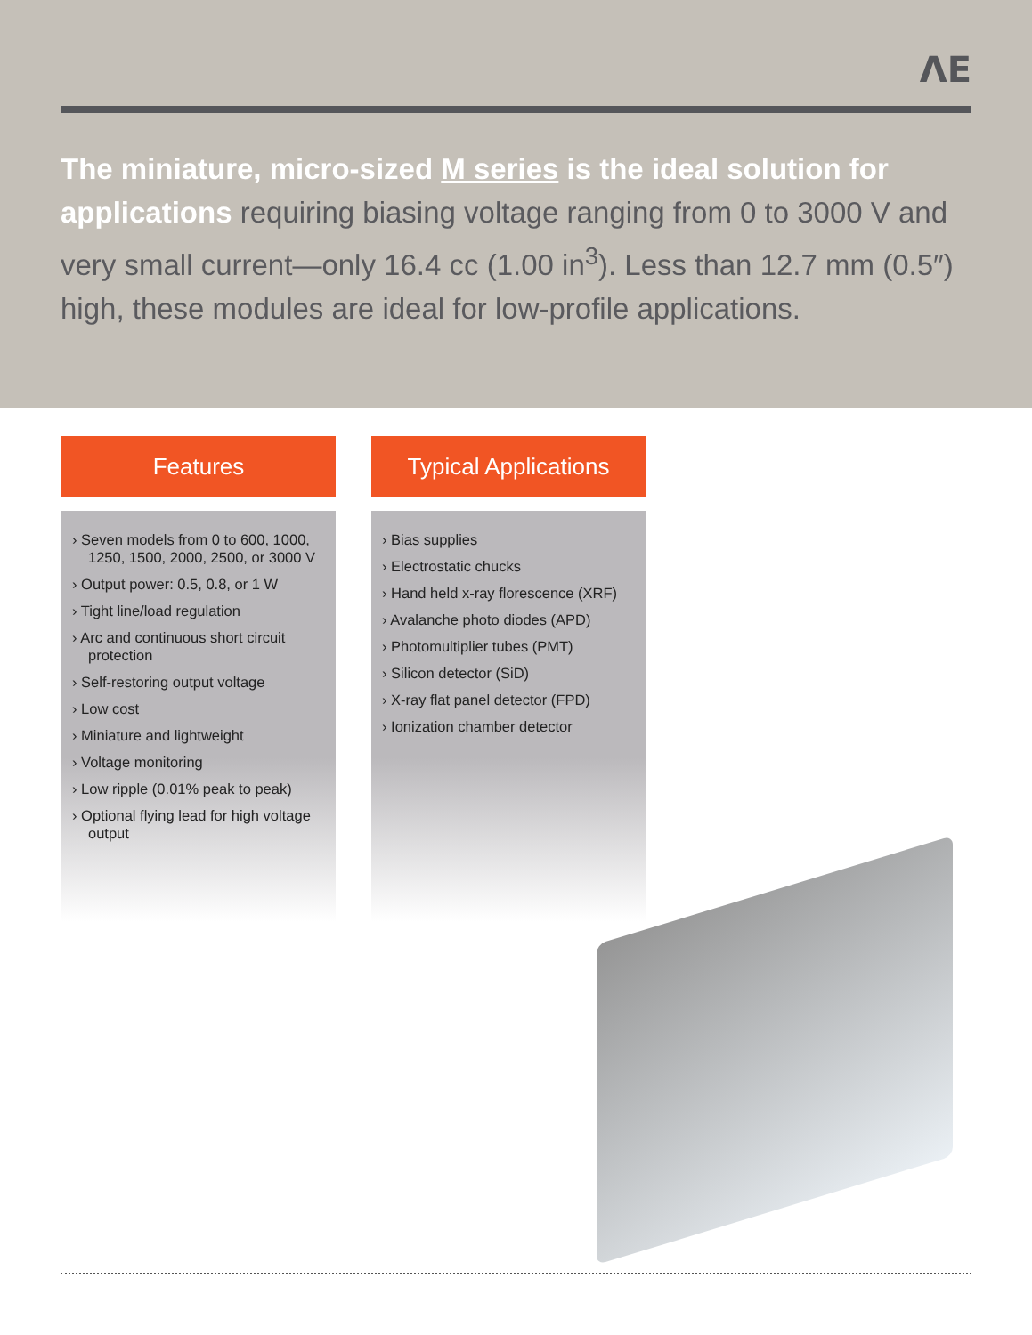ΛE
The miniature, micro-sized M series is the ideal solution for applications requiring biasing voltage ranging from 0 to 3000 V and very small current—only 16.4 cc (1.00 in<sup>3</sup>). Less than 12.7 mm (0.5″) high, these modules are ideal for low-profile applications.
Features
› Seven models from 0 to 600, 1000, 1250, 1500, 2000, 2500, or 3000 V
› Output power: 0.5, 0.8, or 1 W
› Tight line/load regulation
› Arc and continuous short circuit protection
› Self-restoring output voltage
› Low cost
› Miniature and lightweight
› Voltage monitoring
› Low ripple (0.01% peak to peak)
› Optional flying lead for high voltage output
Typical Applications
› Bias supplies
› Electrostatic chucks
› Hand held x-ray florescence (XRF)
› Avalanche photo diodes (APD)
› Photomultiplier tubes (PMT)
› Silicon detector (SiD)
› X-ray flat panel detector (FPD)
› Ionization chamber detector